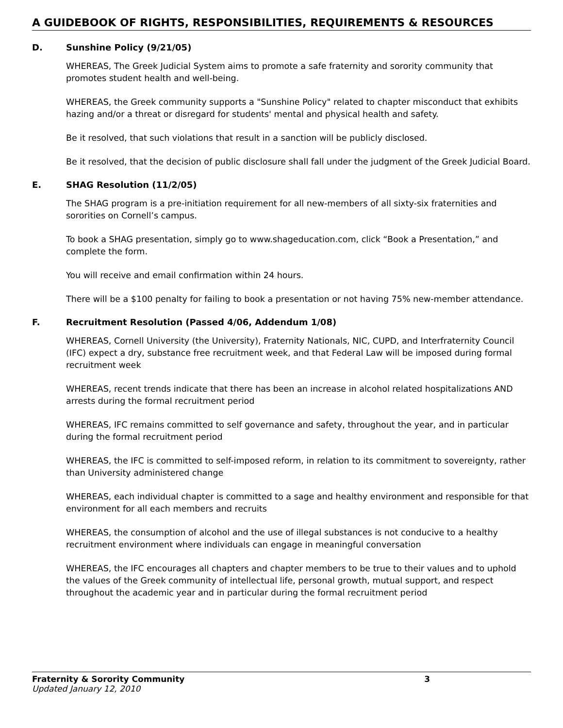A GUIDEBOOK OF RIGHTS, RESPONSIBILITIES, REQUIREMENTS & RESOURCES
D. Sunshine Policy (9/21/05)
WHEREAS, The Greek Judicial System aims to promote a safe fraternity and sorority community that promotes student health and well-being.
WHEREAS, the Greek community supports a "Sunshine Policy" related to chapter misconduct that exhibits hazing and/or a threat or disregard for students' mental and physical health and safety.
Be it resolved, that such violations that result in a sanction will be publicly disclosed.
Be it resolved, that the decision of public disclosure shall fall under the judgment of the Greek Judicial Board.
E. SHAG Resolution (11/2/05)
The SHAG program is a pre-initiation requirement for all new-members of all sixty-six fraternities and sororities on Cornell’s campus.
To book a SHAG presentation, simply go to www.shageducation.com, click “Book a Presentation,” and complete the form.
You will receive and email confirmation within 24 hours.
There will be a $100 penalty for failing to book a presentation or not having 75% new-member attendance.
F. Recruitment Resolution (Passed 4/06, Addendum 1/08)
WHEREAS, Cornell University (the University), Fraternity Nationals, NIC, CUPD, and Interfraternity Council (IFC) expect a dry, substance free recruitment week, and that Federal Law will be imposed during formal recruitment week
WHEREAS, recent trends indicate that there has been an increase in alcohol related hospitalizations AND arrests during the formal recruitment period
WHEREAS, IFC remains committed to self governance and safety, throughout the year, and in particular during the formal recruitment period
WHEREAS, the IFC is committed to self-imposed reform, in relation to its commitment to sovereignty, rather than University administered change
WHEREAS, each individual chapter is committed to a sage and healthy environment and responsible for that environment for all each members and recruits
WHEREAS, the consumption of alcohol and the use of illegal substances is not conducive to a healthy recruitment environment where individuals can engage in meaningful conversation
WHEREAS, the IFC encourages all chapters and chapter members to be true to their values and to uphold the values of the Greek community of intellectual life, personal growth, mutual support, and respect throughout the academic year and in particular during the formal recruitment period
Fraternity & Sorority Community 3
Updated January 12, 2010